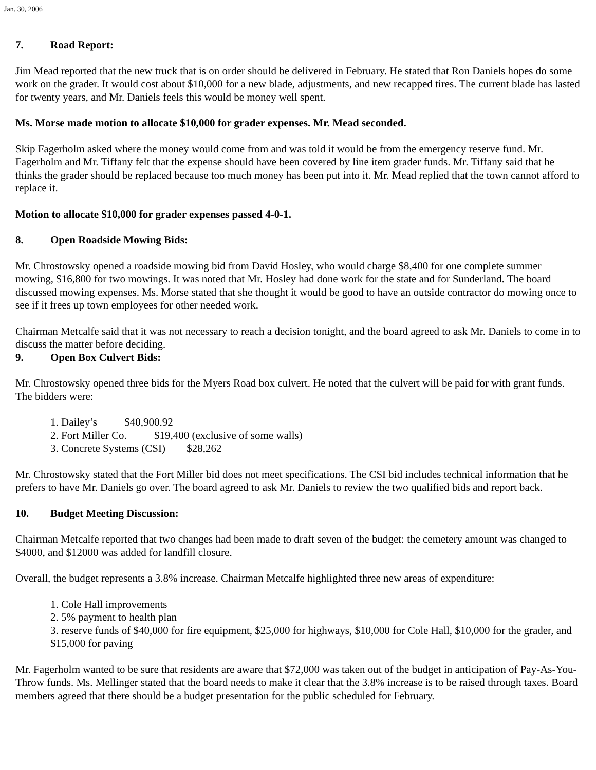Jan. 30, 2006
7. Road Report:
Jim Mead reported that the new truck that is on order should be delivered in February. He stated that Ron Daniels hopes do some work on the grader. It would cost about $10,000 for a new blade, adjustments, and new recapped tires. The current blade has lasted for twenty years, and Mr. Daniels feels this would be money well spent.
Ms. Morse made motion to allocate $10,000 for grader expenses. Mr. Mead seconded.
Skip Fagerholm asked where the money would come from and was told it would be from the emergency reserve fund. Mr. Fagerholm and Mr. Tiffany felt that the expense should have been covered by line item grader funds. Mr. Tiffany said that he thinks the grader should be replaced because too much money has been put into it. Mr. Mead replied that the town cannot afford to replace it.
Motion to allocate $10,000 for grader expenses passed 4-0-1.
8. Open Roadside Mowing Bids:
Mr. Chrostowsky opened a roadside mowing bid from David Hosley, who would charge $8,400 for one complete summer mowing, $16,800 for two mowings. It was noted that Mr. Hosley had done work for the state and for Sunderland. The board discussed mowing expenses. Ms. Morse stated that she thought it would be good to have an outside contractor do mowing once to see if it frees up town employees for other needed work.
Chairman Metcalfe said that it was not necessary to reach a decision tonight, and the board agreed to ask Mr. Daniels to come in to discuss the matter before deciding.
9. Open Box Culvert Bids:
Mr. Chrostowsky opened three bids for the Myers Road box culvert. He noted that the culvert will be paid for with grant funds. The bidders were:
1. Dailey’s $40,900.92
2. Fort Miller Co. $19,400 (exclusive of some walls)
3. Concrete Systems (CSI) $28,262
Mr. Chrostowsky stated that the Fort Miller bid does not meet specifications. The CSI bid includes technical information that he prefers to have Mr. Daniels go over. The board agreed to ask Mr. Daniels to review the two qualified bids and report back.
10. Budget Meeting Discussion:
Chairman Metcalfe reported that two changes had been made to draft seven of the budget: the cemetery amount was changed to $4000, and $12000 was added for landfill closure.
Overall, the budget represents a 3.8% increase. Chairman Metcalfe highlighted three new areas of expenditure:
1. Cole Hall improvements
2. 5% payment to health plan
3. reserve funds of $40,000 for fire equipment, $25,000 for highways, $10,000 for Cole Hall, $10,000 for the grader, and $15,000 for paving
Mr. Fagerholm wanted to be sure that residents are aware that $72,000 was taken out of the budget in anticipation of Pay-As-You-Throw funds. Ms. Mellinger stated that the board needs to make it clear that the 3.8% increase is to be raised through taxes. Board members agreed that there should be a budget presentation for the public scheduled for February.